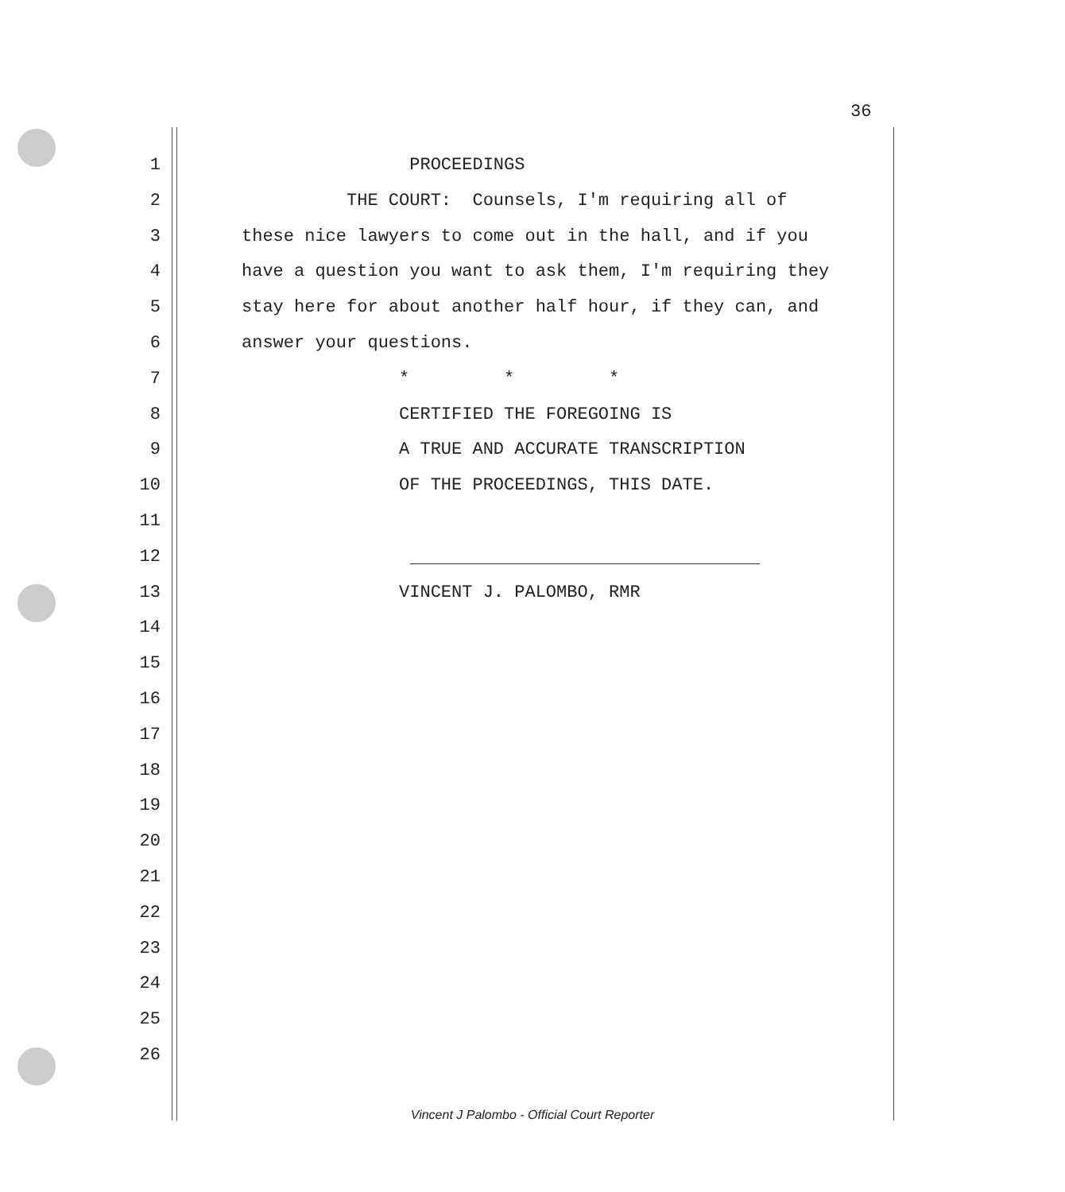36
1 PROCEEDINGS
2 THE COURT: Counsels, I'm requiring all of
3 these nice lawyers to come out in the hall, and if you
4 have a question you want to ask them, I'm requiring they
5 stay here for about another half hour, if they can, and
6 answer your questions.
7 * * *
8 CERTIFIED THE FOREGOING IS
9 A TRUE AND ACCURATE TRANSCRIPTION
10 OF THE PROCEEDINGS, THIS DATE.
11
12
13 VINCENT J. PALOMBO, RMR
14
15
16
17
18
19
20
21
22
23
24
25
26
Vincent J Palombo - Official Court Reporter